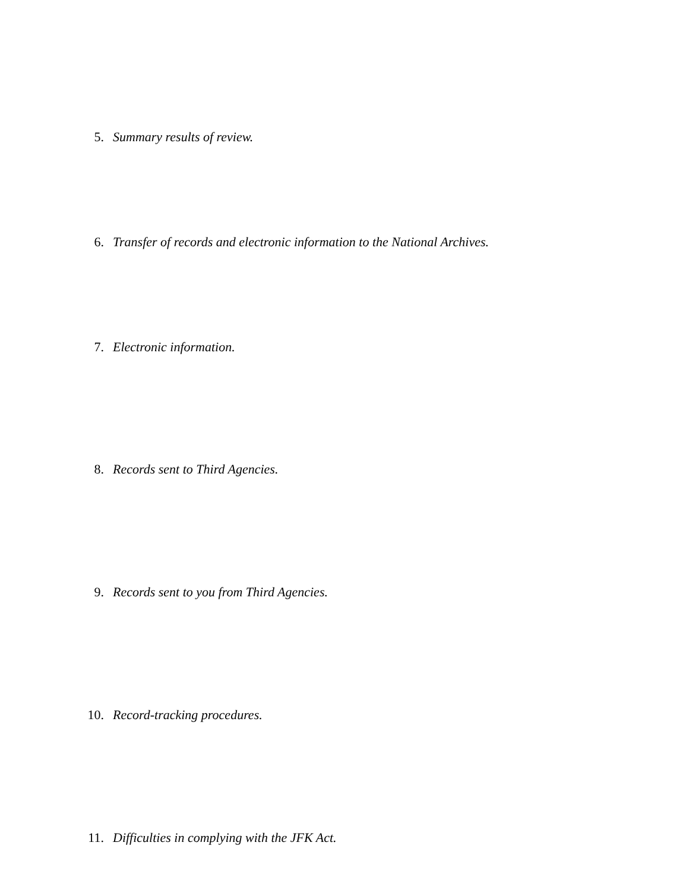5. Summary results of review.
6. Transfer of records and electronic information to the National Archives.
7. Electronic information.
8. Records sent to Third Agencies.
9. Records sent to you from Third Agencies.
10. Record-tracking procedures.
11. Difficulties in complying with the JFK Act.